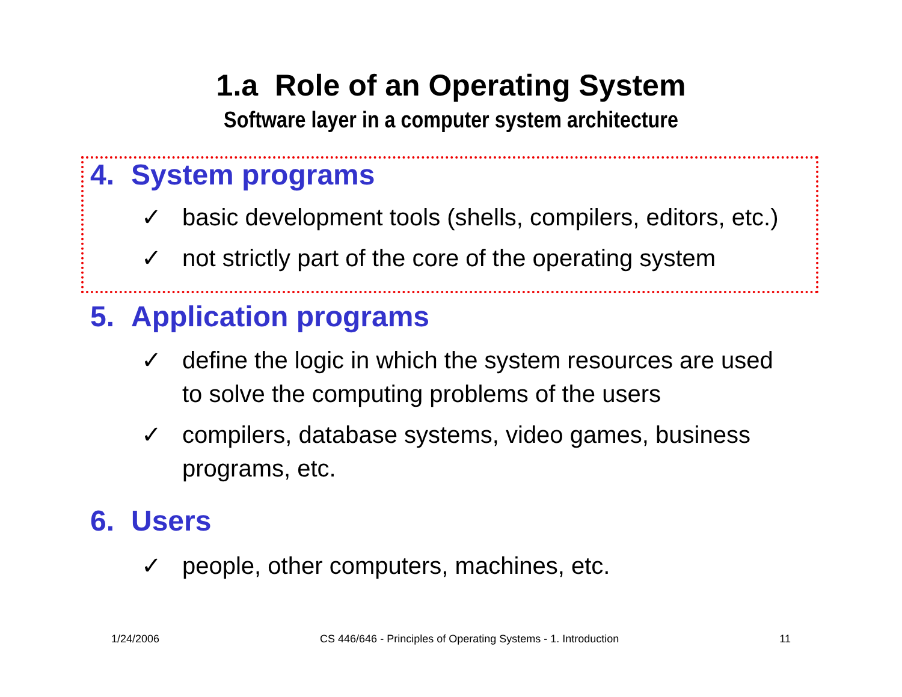1.a Role of an Operating System
Software layer in a computer system architecture
4. System programs
✓ basic development tools (shells, compilers, editors, etc.)
✓ not strictly part of the core of the operating system
5. Application programs
✓ define the logic in which the system resources are used to solve the computing problems of the users
✓ compilers, database systems, video games, business programs, etc.
6. Users
✓ people, other computers, machines, etc.
1/24/2006 CS 446/646 - Principles of Operating Systems - 1. Introduction 11